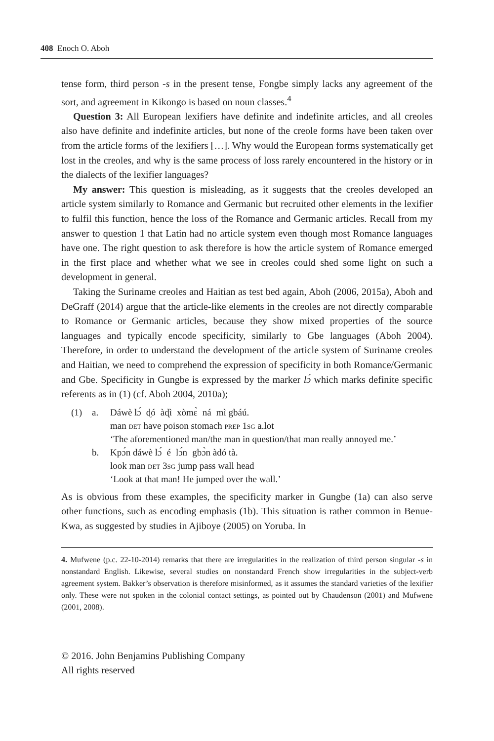408 Enoch O. Aboh
tense form, third person -s in the present tense, Fongbe simply lacks any agreement of the sort, and agreement in Kikongo is based on noun classes.<sup>4</sup>
Question 3: All European lexifiers have definite and indefinite articles, and all creoles also have definite and indefinite articles, but none of the creole forms have been taken over from the article forms of the lexifiers […]. Why would the European forms systematically get lost in the creoles, and why is the same process of loss rarely encountered in the history or in the dialects of the lexifier languages?
My answer: This question is misleading, as it suggests that the creoles developed an article system similarly to Romance and Germanic but recruited other elements in the lexifier to fulfil this function, hence the loss of the Romance and Germanic articles. Recall from my answer to question 1 that Latin had no article system even though most Romance languages have one. The right question to ask therefore is how the article system of Romance emerged in the first place and whether what we see in creoles could shed some light on such a development in general.
Taking the Suriname creoles and Haitian as test bed again, Aboh (2006, 2015a), Aboh and DeGraff (2014) argue that the article-like elements in the creoles are not directly comparable to Romance or Germanic articles, because they show mixed properties of the source languages and typically encode specificity, similarly to Gbe languages (Aboh 2004). Therefore, in order to understand the development of the article system of Suriname creoles and Haitian, we need to comprehend the expression of specificity in both Romance/Germanic and Gbe. Specificity in Gungbe is expressed by the marker lɔ́ which marks definite specific referents as in (1) (cf. Aboh 2004, 2010a);
(1) a. Dáwè lɔ́ ɖó àɖì xòmɛ̀ ná mì gbáú.
man det have poison stomach prep 1sg a.lot
‘The aforementioned man/the man in question/that man really annoyed me.’
b. Kpɔ́n dáwè lɔ́ é lɔ́n gbɔ̀n àdó tà.
look man det 3sg jump pass wall head
‘Look at that man! He jumped over the wall.’
As is obvious from these examples, the specificity marker in Gungbe (1a) can also serve other functions, such as encoding emphasis (1b). This situation is rather common in Benue-Kwa, as suggested by studies in Ajiboye (2005) on Yoruba. In
4. Mufwene (p.c. 22-10-2014) remarks that there are irregularities in the realization of third person singular -s in nonstandard English. Likewise, several studies on nonstandard French show irregularities in the subject-verb agreement system. Bakker’s observation is therefore misinformed, as it assumes the standard varieties of the lexifier only. These were not spoken in the colonial contact settings, as pointed out by Chaudenson (2001) and Mufwene (2001, 2008).
© 2016. John Benjamins Publishing Company
All rights reserved